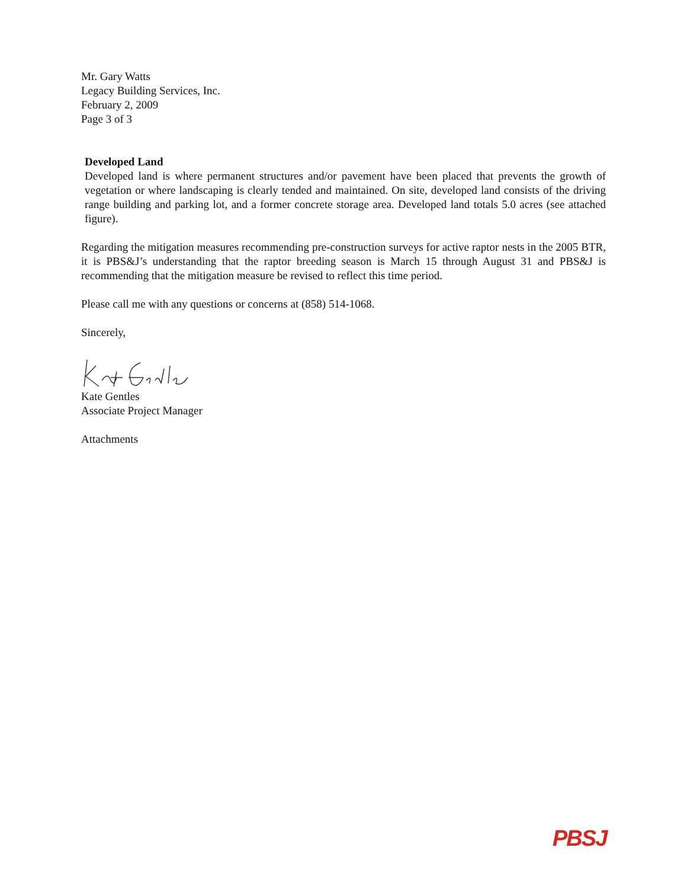Mr. Gary Watts
Legacy Building Services, Inc.
February 2, 2009
Page 3 of 3
Developed Land
Developed land is where permanent structures and/or pavement have been placed that prevents the growth of vegetation or where landscaping is clearly tended and maintained. On site, developed land consists of the driving range building and parking lot, and a former concrete storage area. Developed land totals 5.0 acres (see attached figure).
Regarding the mitigation measures recommending pre-construction surveys for active raptor nests in the 2005 BTR, it is PBS&J’s understanding that the raptor breeding season is March 15 through August 31 and PBS&J is recommending that the mitigation measure be revised to reflect this time period.
Please call me with any questions or concerns at (858) 514-1068.
Sincerely,
Kate Gentles
Associate Project Manager
Attachments
PBSJ